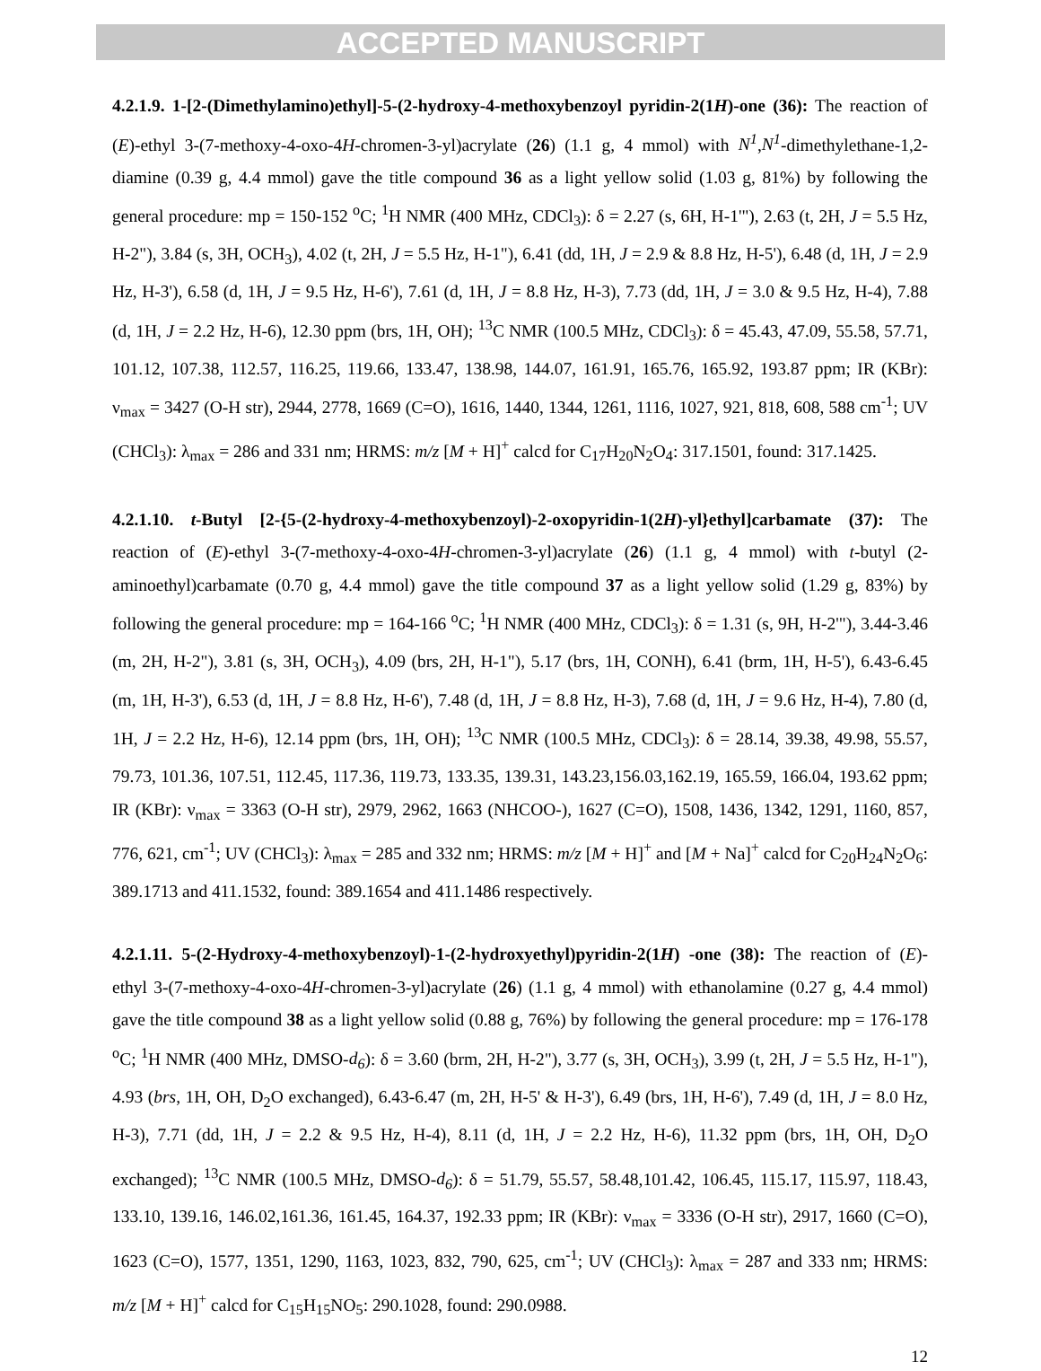ACCEPTED MANUSCRIPT
4.2.1.9. 1-[2-(Dimethylamino)ethyl]-5-(2-hydroxy-4-methoxybenzoyl pyridin-2(1H)-one (36): The reaction of (E)-ethyl 3-(7-methoxy-4-oxo-4H-chromen-3-yl)acrylate (26) (1.1 g, 4 mmol) with N<sup>1</sup>,N<sup>1</sup>-dimethylethane-1,2-diamine (0.39 g, 4.4 mmol) gave the title compound 36 as a light yellow solid (1.03 g, 81%) by following the general procedure: mp = 150-152 <sup>o</sup>C; <sup>1</sup>H NMR (400 MHz, CDCl<sub>3</sub>): δ = 2.27 (s, 6H, H-1'"), 2.63 (t, 2H, J = 5.5 Hz, H-2"), 3.84 (s, 3H, OCH<sub>3</sub>), 4.02 (t, 2H, J = 5.5 Hz, H-1"), 6.41 (dd, 1H, J = 2.9 & 8.8 Hz, H-5'), 6.48 (d, 1H, J = 2.9 Hz, H-3'), 6.58 (d, 1H, J = 9.5 Hz, H-6'), 7.61 (d, 1H, J = 8.8 Hz, H-3), 7.73 (dd, 1H, J = 3.0 & 9.5 Hz, H-4), 7.88 (d, 1H, J = 2.2 Hz, H-6), 12.30 ppm (brs, 1H, OH); <sup>13</sup>C NMR (100.5 MHz, CDCl<sub>3</sub>): δ = 45.43, 47.09, 55.58, 57.71, 101.12, 107.38, 112.57, 116.25, 119.66, 133.47, 138.98, 144.07, 161.91, 165.76, 165.92, 193.87 ppm; IR (KBr): ν<sub>max</sub> = 3427 (O-H str), 2944, 2778, 1669 (C=O), 1616, 1440, 1344, 1261, 1116, 1027, 921, 818, 608, 588 cm<sup>-1</sup>; UV (CHCl<sub>3</sub>): λ<sub>max</sub> = 286 and 331 nm; HRMS: m/z [M + H]<sup>+</sup> calcd for C<sub>17</sub>H<sub>20</sub>N<sub>2</sub>O<sub>4</sub>: 317.1501, found: 317.1425.
4.2.1.10. t-Butyl [2-{5-(2-hydroxy-4-methoxybenzoyl)-2-oxopyridin-1(2H)-yl}ethyl]carbamate (37): The reaction of (E)-ethyl 3-(7-methoxy-4-oxo-4H-chromen-3-yl)acrylate (26) (1.1 g, 4 mmol) with t-butyl (2-aminoethyl)carbamate (0.70 g, 4.4 mmol) gave the title compound 37 as a light yellow solid (1.29 g, 83%) by following the general procedure: mp = 164-166 <sup>o</sup>C; <sup>1</sup>H NMR (400 MHz, CDCl<sub>3</sub>): δ = 1.31 (s, 9H, H-2'"), 3.44-3.46 (m, 2H, H-2"), 3.81 (s, 3H, OCH<sub>3</sub>), 4.09 (brs, 2H, H-1"), 5.17 (brs, 1H, CONH), 6.41 (brm, 1H, H-5'), 6.43-6.45 (m, 1H, H-3'), 6.53 (d, 1H, J = 8.8 Hz, H-6'), 7.48 (d, 1H, J = 8.8 Hz, H-3), 7.68 (d, 1H, J = 9.6 Hz, H-4), 7.80 (d, 1H, J = 2.2 Hz, H-6), 12.14 ppm (brs, 1H, OH); <sup>13</sup>C NMR (100.5 MHz, CDCl<sub>3</sub>): δ = 28.14, 39.38, 49.98, 55.57, 79.73, 101.36, 107.51, 112.45, 117.36, 119.73, 133.35, 139.31, 143.23,156.03,162.19, 165.59, 166.04, 193.62 ppm; IR (KBr): ν<sub>max</sub> = 3363 (O-H str), 2979, 2962, 1663 (NHCOO-), 1627 (C=O), 1508, 1436, 1342, 1291, 1160, 857, 776, 621, cm<sup>-1</sup>; UV (CHCl<sub>3</sub>): λ<sub>max</sub> = 285 and 332 nm; HRMS: m/z [M + H]<sup>+</sup> and [M + Na]<sup>+</sup> calcd for C<sub>20</sub>H<sub>24</sub>N<sub>2</sub>O<sub>6</sub>: 389.1713 and 411.1532, found: 389.1654 and 411.1486 respectively.
4.2.1.11. 5-(2-Hydroxy-4-methoxybenzoyl)-1-(2-hydroxyethyl)pyridin-2(1H) -one (38): The reaction of (E)-ethyl 3-(7-methoxy-4-oxo-4H-chromen-3-yl)acrylate (26) (1.1 g, 4 mmol) with ethanolamine (0.27 g, 4.4 mmol) gave the title compound 38 as a light yellow solid (0.88 g, 76%) by following the general procedure: mp = 176-178 <sup>o</sup>C; <sup>1</sup>H NMR (400 MHz, DMSO-d<sub>6</sub>): δ = 3.60 (brm, 2H, H-2"), 3.77 (s, 3H, OCH<sub>3</sub>), 3.99 (t, 2H, J = 5.5 Hz, H-1"), 4.93 (brs, 1H, OH, D<sub>2</sub>O exchanged), 6.43-6.47 (m, 2H, H-5' & H-3'), 6.49 (brs, 1H, H-6'), 7.49 (d, 1H, J = 8.0 Hz, H-3), 7.71 (dd, 1H, J = 2.2 & 9.5 Hz, H-4), 8.11 (d, 1H, J = 2.2 Hz, H-6), 11.32 ppm (brs, 1H, OH, D<sub>2</sub>O exchanged); <sup>13</sup>C NMR (100.5 MHz, DMSO-d<sub>6</sub>): δ = 51.79, 55.57, 58.48,101.42, 106.45, 115.17, 115.97, 118.43, 133.10, 139.16, 146.02,161.36, 161.45, 164.37, 192.33 ppm; IR (KBr): ν<sub>max</sub> = 3336 (O-H str), 2917, 1660 (C=O), 1623 (C=O), 1577, 1351, 1290, 1163, 1023, 832, 790, 625, cm<sup>-1</sup>; UV (CHCl<sub>3</sub>): λ<sub>max</sub> = 287 and 333 nm; HRMS: m/z [M + H]<sup>+</sup> calcd for C<sub>15</sub>H<sub>15</sub>NO<sub>5</sub>: 290.1028, found: 290.0988.
12